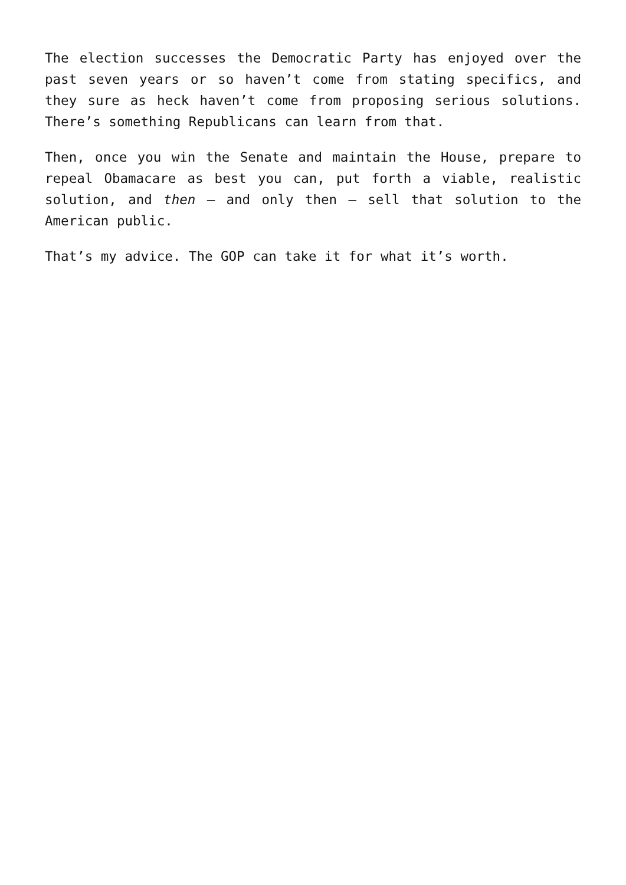The election successes the Democratic Party has enjoyed over the past seven years or so haven’t come from stating specifics, and they sure as heck haven’t come from proposing serious solutions. There’s something Republicans can learn from that.
Then, once you win the Senate and maintain the House, prepare to repeal Obamacare as best you can, put forth a viable, realistic solution, and then – and only then – sell that solution to the American public.
That’s my advice. The GOP can take it for what it’s worth.